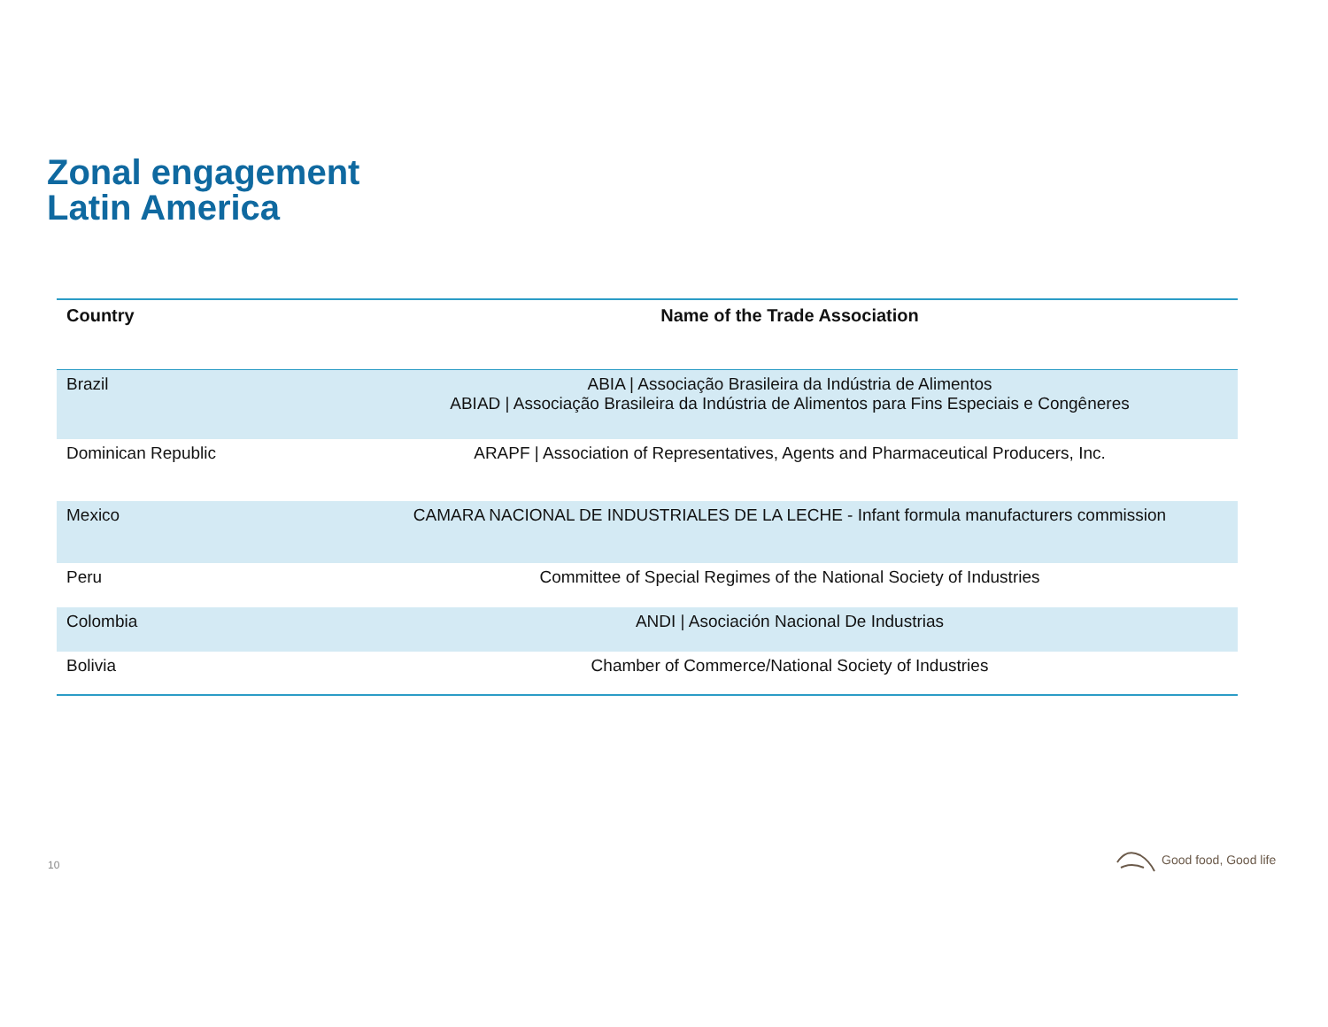Zonal engagement
Latin America
| Country | Name of the Trade Association |
| --- | --- |
| Brazil | ABIA / Associação Brasileira da Indústria de Alimentos ABIAD / Associação Brasileira da Indústria de Alimentos para Fins Especiais e Congêneres |
| Dominican Republic | ARAPF / Association of Representatives, Agents and Pharmaceutical Producers, Inc. |
| Mexico | CAMARA NACIONAL DE INDUSTRIALES DE LA LECHE - Infant formula manufacturers commission |
| Peru | Committee of Special Regimes of the National Society of Industries |
| Colombia | ANDI / Asociación Nacional De Industrias |
| Bolivia | Chamber of Commerce/National Society of Industries |
10
Good food, Good life